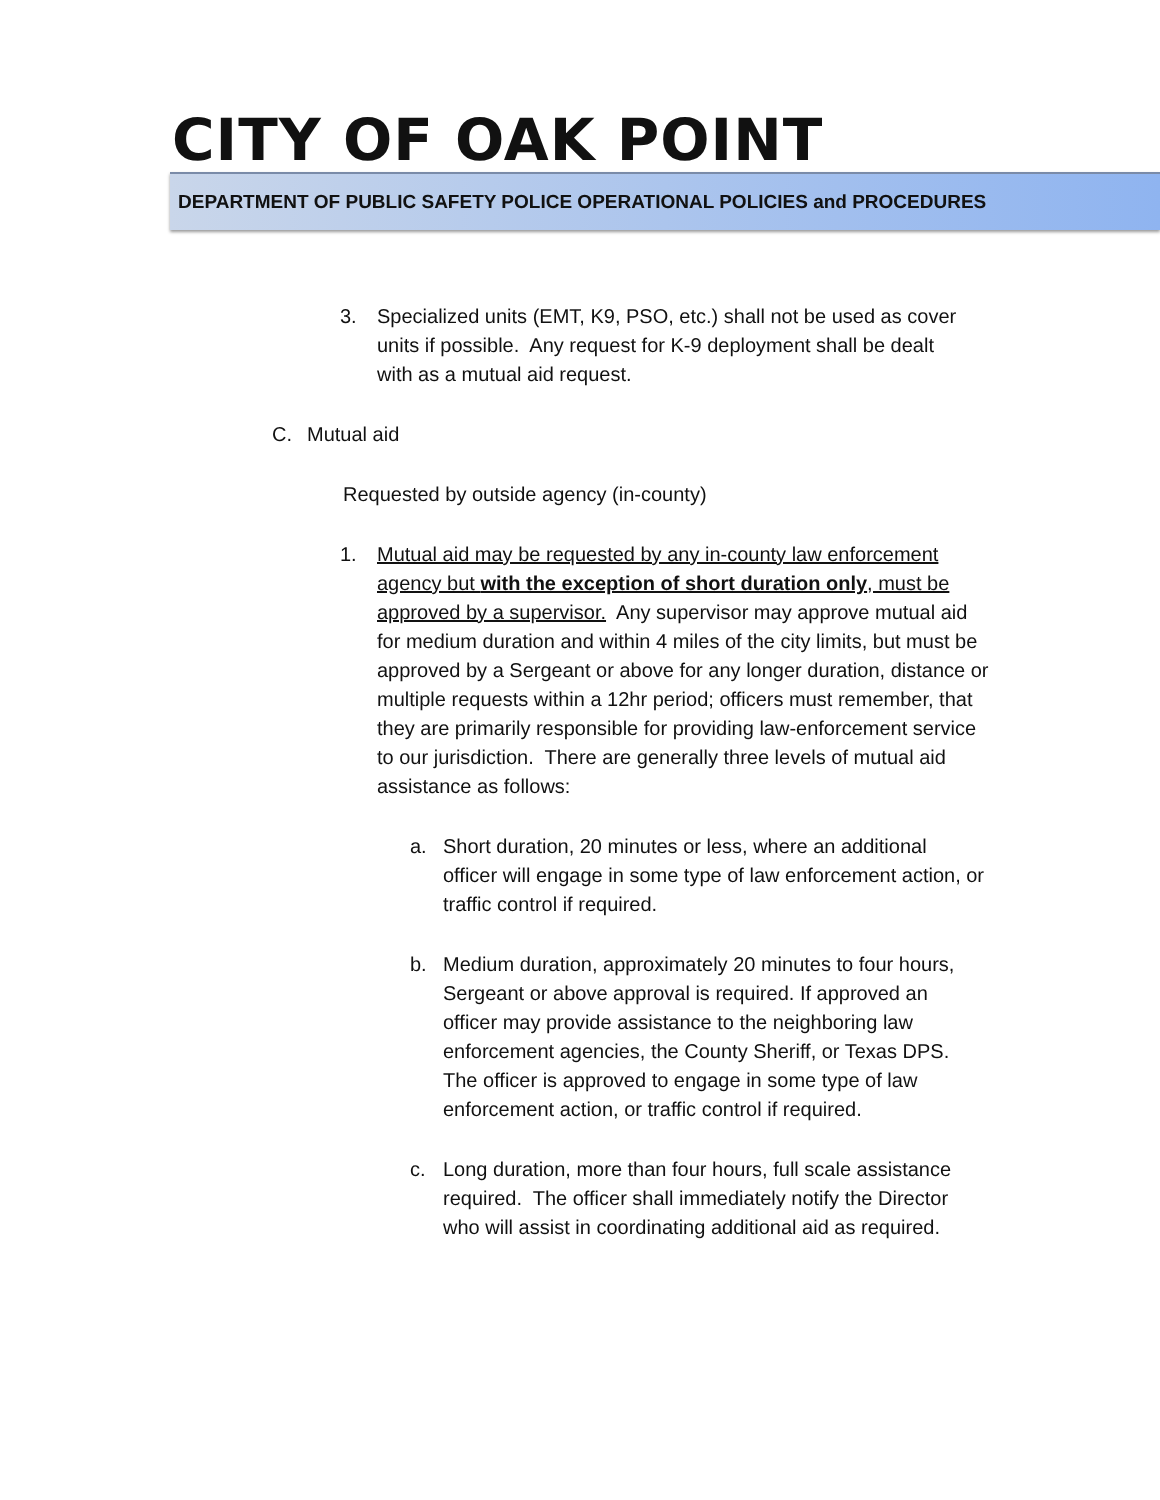CITY OF OAK POINT
DEPARTMENT OF PUBLIC SAFETY POLICE OPERATIONAL POLICIES and PROCEDURES
3. Specialized units (EMT, K9, PSO, etc.) shall not be used as cover units if possible. Any request for K-9 deployment shall be dealt with as a mutual aid request.
C. Mutual aid
Requested by outside agency (in-county)
1. Mutual aid may be requested by any in-county law enforcement agency but with the exception of short duration only, must be approved by a supervisor. Any supervisor may approve mutual aid for medium duration and within 4 miles of the city limits, but must be approved by a Sergeant or above for any longer duration, distance or multiple requests within a 12hr period; officers must remember, that they are primarily responsible for providing law-enforcement service to our jurisdiction. There are generally three levels of mutual aid assistance as follows:
a. Short duration, 20 minutes or less, where an additional officer will engage in some type of law enforcement action, or traffic control if required.
b. Medium duration, approximately 20 minutes to four hours, Sergeant or above approval is required. If approved an officer may provide assistance to the neighboring law enforcement agencies, the County Sheriff, or Texas DPS. The officer is approved to engage in some type of law enforcement action, or traffic control if required.
c. Long duration, more than four hours, full scale assistance required. The officer shall immediately notify the Director who will assist in coordinating additional aid as required.